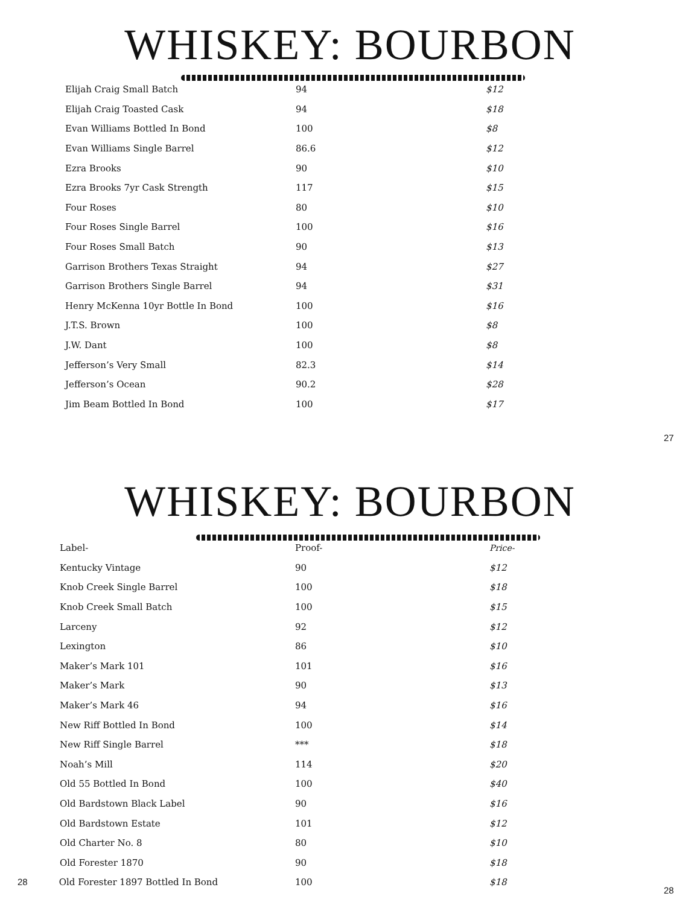WHISKEY: BOURBON
| Elijah Craig Small Batch | 94 | $12 |
| Elijah Craig Toasted Cask | 94 | $18 |
| Evan Williams Bottled In Bond | 100 | $8 |
| Evan Williams Single Barrel | 86.6 | $12 |
| Ezra Brooks | 90 | $10 |
| Ezra Brooks 7yr Cask Strength | 117 | $15 |
| Four Roses | 80 | $10 |
| Four Roses Single Barrel | 100 | $16 |
| Four Roses Small Batch | 90 | $13 |
| Garrison Brothers Texas Straight | 94 | $27 |
| Garrison Brothers Single Barrel | 94 | $31 |
| Henry McKenna 10yr Bottle In Bond | 100 | $16 |
| J.T.S. Brown | 100 | $8 |
| J.W. Dant | 100 | $8 |
| Jefferson’s Very Small | 82.3 | $14 |
| Jefferson’s Ocean | 90.2 | $28 |
| Jim Beam Bottled In Bond | 100 | $17 |
27
WHISKEY: BOURBON
| Label- | Proof- | Price- |
| --- | --- | --- |
| Kentucky Vintage | 90 | $12 |
| Knob Creek Single Barrel | 100 | $18 |
| Knob Creek Small Batch | 100 | $15 |
| Larceny | 92 | $12 |
| Lexington | 86 | $10 |
| Maker’s Mark 101 | 101 | $16 |
| Maker’s Mark | 90 | $13 |
| Maker’s Mark 46 | 94 | $16 |
| New Riff Bottled In Bond | 100 | $14 |
| New Riff Single Barrel | *** | $18 |
| Noah’s Mill | 114 | $20 |
| Old 55 Bottled In Bond | 100 | $40 |
| Old Bardstown Black Label | 90 | $16 |
| Old Bardstown Estate | 101 | $12 |
| Old Charter No. 8 | 80 | $10 |
| Old Forester 1870 | 90 | $18 |
| 28 Old Forester 1897 Bottled In Bond | 100 | $18 |
28